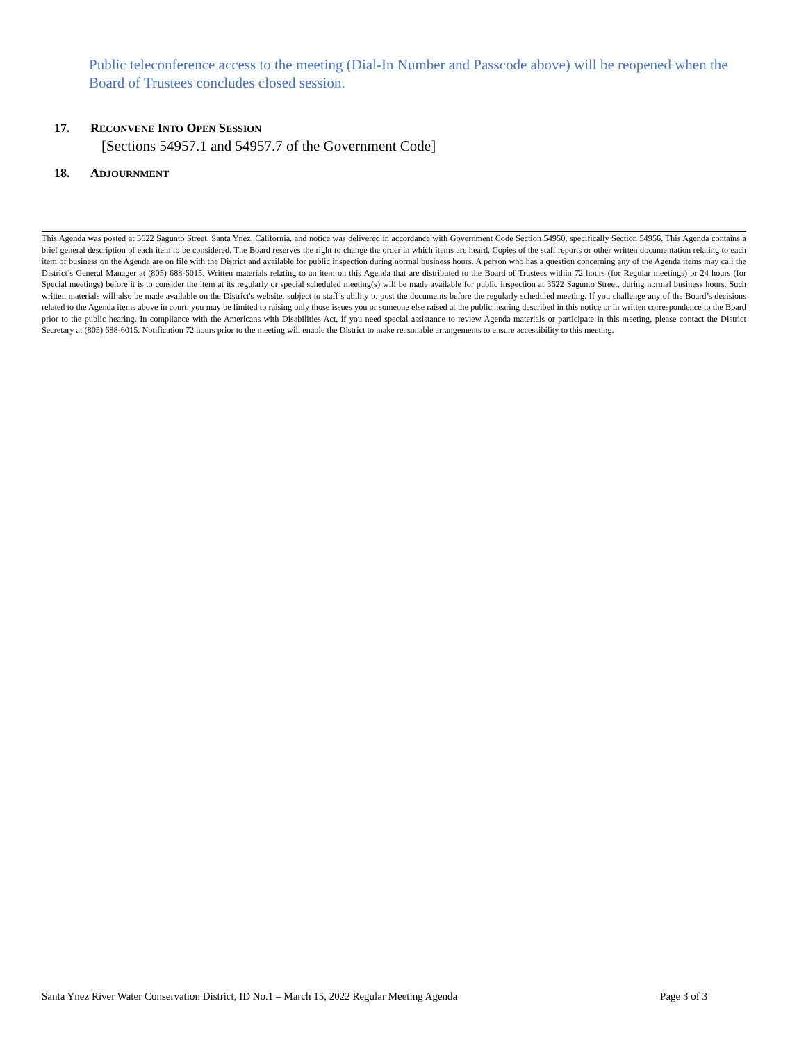Public teleconference access to the meeting (Dial-In Number and Passcode above) will be reopened when the Board of Trustees concludes closed session.
17. RECONVENE INTO OPEN SESSION
[Sections 54957.1 and 54957.7 of the Government Code]
18. ADJOURNMENT
This Agenda was posted at 3622 Sagunto Street, Santa Ynez, California, and notice was delivered in accordance with Government Code Section 54950, specifically Section 54956. This Agenda contains a brief general description of each item to be considered. The Board reserves the right to change the order in which items are heard. Copies of the staff reports or other written documentation relating to each item of business on the Agenda are on file with the District and available for public inspection during normal business hours. A person who has a question concerning any of the Agenda items may call the District’s General Manager at (805) 688-6015. Written materials relating to an item on this Agenda that are distributed to the Board of Trustees within 72 hours (for Regular meetings) or 24 hours (for Special meetings) before it is to consider the item at its regularly or special scheduled meeting(s) will be made available for public inspection at 3622 Sagunto Street, during normal business hours. Such written materials will also be made available on the District's website, subject to staff’s ability to post the documents before the regularly scheduled meeting. If you challenge any of the Board’s decisions related to the Agenda items above in court, you may be limited to raising only those issues you or someone else raised at the public hearing described in this notice or in written correspondence to the Board prior to the public hearing. In compliance with the Americans with Disabilities Act, if you need special assistance to review Agenda materials or participate in this meeting, please contact the District Secretary at (805) 688-6015. Notification 72 hours prior to the meeting will enable the District to make reasonable arrangements to ensure accessibility to this meeting.
Santa Ynez River Water Conservation District, ID No.1 – March 15, 2022 Regular Meeting Agenda Page 3 of 3